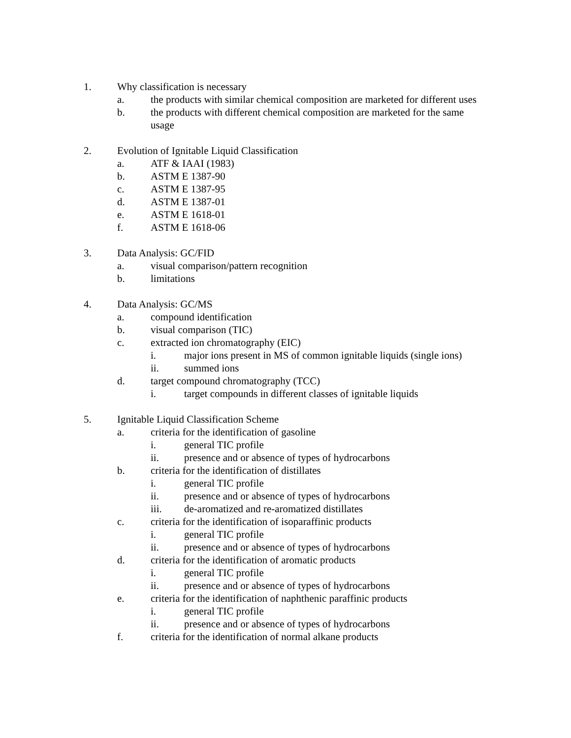1. Why classification is necessary
a. the products with similar chemical composition are marketed for different uses
b. the products with different chemical composition are marketed for the same usage
2. Evolution of Ignitable Liquid Classification
a. ATF & IAAI (1983)
b. ASTM E 1387-90
c. ASTM E 1387-95
d. ASTM E 1387-01
e. ASTM E 1618-01
f. ASTM E 1618-06
3. Data Analysis: GC/FID
a. visual comparison/pattern recognition
b. limitations
4. Data Analysis: GC/MS
a. compound identification
b. visual comparison (TIC)
c. extracted ion chromatography (EIC)
i. major ions present in MS of common ignitable liquids (single ions)
ii. summed ions
d. target compound chromatography (TCC)
i. target compounds in different classes of ignitable liquids
5. Ignitable Liquid Classification Scheme
a. criteria for the identification of gasoline
i. general TIC profile
ii. presence and or absence of types of hydrocarbons
b. criteria for the identification of distillates
i. general TIC profile
ii. presence and or absence of types of hydrocarbons
iii. de-aromatized and re-aromatized distillates
c. criteria for the identification of isoparaffinic products
i. general TIC profile
ii. presence and or absence of types of hydrocarbons
d. criteria for the identification of aromatic products
i. general TIC profile
ii. presence and or absence of types of hydrocarbons
e. criteria for the identification of naphthenic paraffinic products
i. general TIC profile
ii. presence and or absence of types of hydrocarbons
f. criteria for the identification of normal alkane products